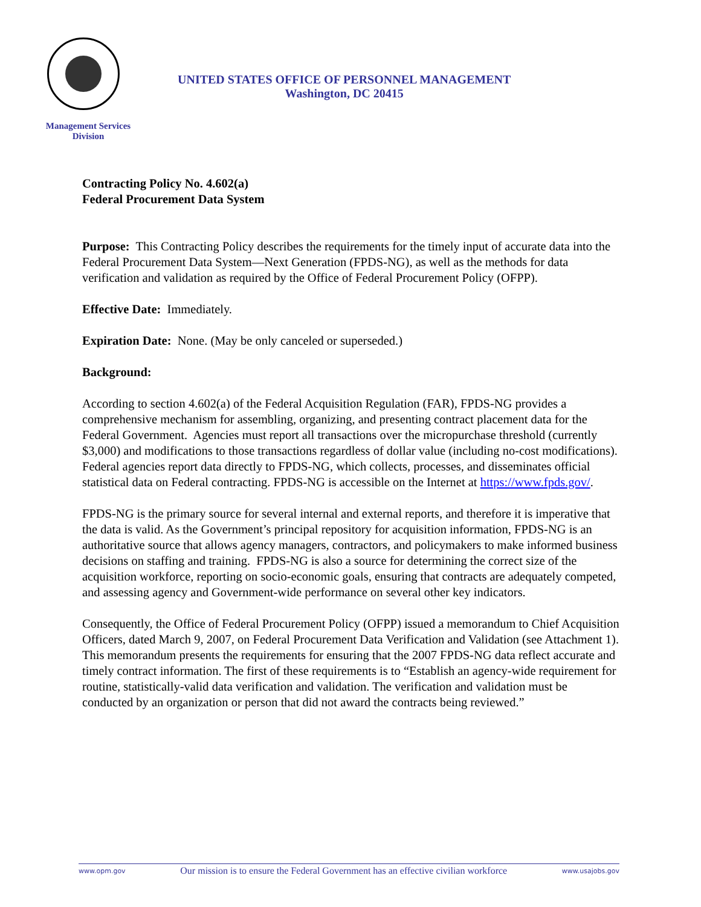UNITED STATES OFFICE OF PERSONNEL MANAGEMENT
Washington, DC 20415
Management Services
Division
Contracting Policy No. 4.602(a)
Federal Procurement Data System
Purpose: This Contracting Policy describes the requirements for the timely input of accurate data into the Federal Procurement Data System—Next Generation (FPDS-NG), as well as the methods for data verification and validation as required by the Office of Federal Procurement Policy (OFPP).
Effective Date: Immediately.
Expiration Date: None. (May be only canceled or superseded.)
Background:
According to section 4.602(a) of the Federal Acquisition Regulation (FAR), FPDS-NG provides a comprehensive mechanism for assembling, organizing, and presenting contract placement data for the Federal Government. Agencies must report all transactions over the micropurchase threshold (currently $3,000) and modifications to those transactions regardless of dollar value (including no-cost modifications). Federal agencies report data directly to FPDS-NG, which collects, processes, and disseminates official statistical data on Federal contracting. FPDS-NG is accessible on the Internet at https://www.fpds.gov/.
FPDS-NG is the primary source for several internal and external reports, and therefore it is imperative that the data is valid. As the Government’s principal repository for acquisition information, FPDS-NG is an authoritative source that allows agency managers, contractors, and policymakers to make informed business decisions on staffing and training. FPDS-NG is also a source for determining the correct size of the acquisition workforce, reporting on socio-economic goals, ensuring that contracts are adequately competed, and assessing agency and Government-wide performance on several other key indicators.
Consequently, the Office of Federal Procurement Policy (OFPP) issued a memorandum to Chief Acquisition Officers, dated March 9, 2007, on Federal Procurement Data Verification and Validation (see Attachment 1). This memorandum presents the requirements for ensuring that the 2007 FPDS-NG data reflect accurate and timely contract information. The first of these requirements is to “Establish an agency-wide requirement for routine, statistically-valid data verification and validation. The verification and validation must be conducted by an organization or person that did not award the contracts being reviewed.”
www.opm.gov Our mission is to ensure the Federal Government has an effective civilian workforce www.usajobs.gov